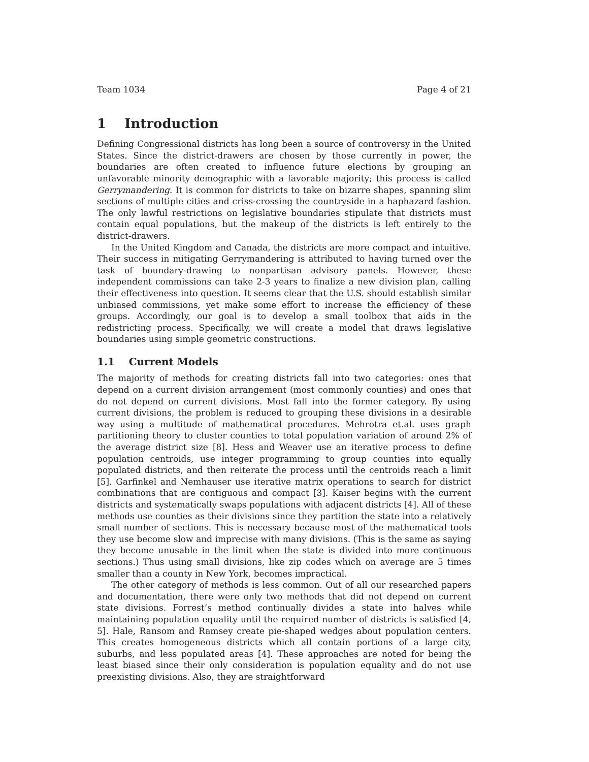Team 1034 Page 4 of 21
1 Introduction
Defining Congressional districts has long been a source of controversy in the United States. Since the district-drawers are chosen by those currently in power, the boundaries are often created to influence future elections by grouping an unfavorable minority demographic with a favorable majority; this process is called Gerrymandering. It is common for districts to take on bizarre shapes, spanning slim sections of multiple cities and criss-crossing the countryside in a haphazard fashion. The only lawful restrictions on legislative boundaries stipulate that districts must contain equal populations, but the makeup of the districts is left entirely to the district-drawers.
In the United Kingdom and Canada, the districts are more compact and intuitive. Their success in mitigating Gerrymandering is attributed to having turned over the task of boundary-drawing to nonpartisan advisory panels. However, these independent commissions can take 2-3 years to finalize a new division plan, calling their effectiveness into question. It seems clear that the U.S. should establish similar unbiased commissions, yet make some effort to increase the efficiency of these groups. Accordingly, our goal is to develop a small toolbox that aids in the redistricting process. Specifically, we will create a model that draws legislative boundaries using simple geometric constructions.
1.1 Current Models
The majority of methods for creating districts fall into two categories: ones that depend on a current division arrangement (most commonly counties) and ones that do not depend on current divisions. Most fall into the former category. By using current divisions, the problem is reduced to grouping these divisions in a desirable way using a multitude of mathematical procedures. Mehrotra et.al. uses graph partitioning theory to cluster counties to total population variation of around 2% of the average district size [8]. Hess and Weaver use an iterative process to define population centroids, use integer programming to group counties into equally populated districts, and then reiterate the process until the centroids reach a limit [5]. Garfinkel and Nemhauser use iterative matrix operations to search for district combinations that are contiguous and compact [3]. Kaiser begins with the current districts and systematically swaps populations with adjacent districts [4]. All of these methods use counties as their divisions since they partition the state into a relatively small number of sections. This is necessary because most of the mathematical tools they use become slow and imprecise with many divisions. (This is the same as saying they become unusable in the limit when the state is divided into more continuous sections.) Thus using small divisions, like zip codes which on average are 5 times smaller than a county in New York, becomes impractical.
The other category of methods is less common. Out of all our researched papers and documentation, there were only two methods that did not depend on current state divisions. Forrest’s method continually divides a state into halves while maintaining population equality until the required number of districts is satisfied [4, 5]. Hale, Ransom and Ramsey create pie-shaped wedges about population centers. This creates homogeneous districts which all contain portions of a large city, suburbs, and less populated areas [4]. These approaches are noted for being the least biased since their only consideration is population equality and do not use preexisting divisions. Also, they are straightforward